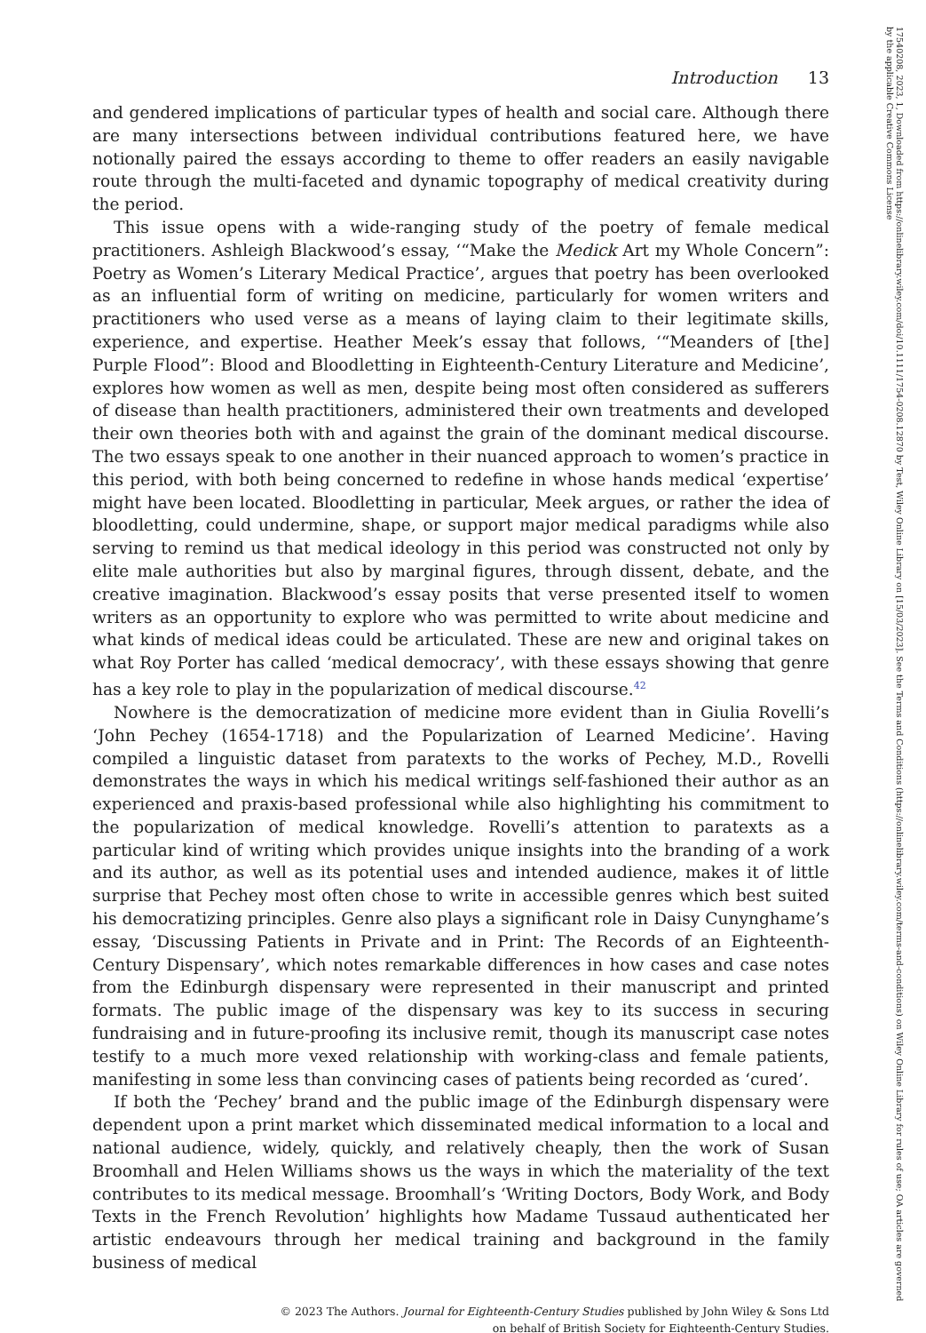Introduction 13
and gendered implications of particular types of health and social care. Although there are many intersections between individual contributions featured here, we have notionally paired the essays according to theme to offer readers an easily navigable route through the multi-faceted and dynamic topography of medical creativity during the period.
This issue opens with a wide-ranging study of the poetry of female medical practitioners. Ashleigh Blackwood’s essay, ‘“Make the Medick Art my Whole Concern”: Poetry as Women’s Literary Medical Practice’, argues that poetry has been overlooked as an influential form of writing on medicine, particularly for women writers and practitioners who used verse as a means of laying claim to their legitimate skills, experience, and expertise. Heather Meek’s essay that follows, ‘“Meanders of [the] Purple Flood”: Blood and Bloodletting in Eighteenth-Century Literature and Medicine’, explores how women as well as men, despite being most often considered as sufferers of disease than health practitioners, administered their own treatments and developed their own theories both with and against the grain of the dominant medical discourse. The two essays speak to one another in their nuanced approach to women’s practice in this period, with both being concerned to redefine in whose hands medical ‘expertise’ might have been located. Bloodletting in particular, Meek argues, or rather the idea of bloodletting, could undermine, shape, or support major medical paradigms while also serving to remind us that medical ideology in this period was constructed not only by elite male authorities but also by marginal figures, through dissent, debate, and the creative imagination. Blackwood’s essay posits that verse presented itself to women writers as an opportunity to explore who was permitted to write about medicine and what kinds of medical ideas could be articulated. These are new and original takes on what Roy Porter has called ‘medical democracy’, with these essays showing that genre has a key role to play in the popularization of medical discourse.<sup>42</sup>
Nowhere is the democratization of medicine more evident than in Giulia Rovelli’s ‘John Pechey (1654-1718) and the Popularization of Learned Medicine’. Having compiled a linguistic dataset from paratexts to the works of Pechey, M.D., Rovelli demonstrates the ways in which his medical writings self-fashioned their author as an experienced and praxis-based professional while also highlighting his commitment to the popularization of medical knowledge. Rovelli’s attention to paratexts as a particular kind of writing which provides unique insights into the branding of a work and its author, as well as its potential uses and intended audience, makes it of little surprise that Pechey most often chose to write in accessible genres which best suited his democratizing principles. Genre also plays a significant role in Daisy Cunynghame’s essay, ‘Discussing Patients in Private and in Print: The Records of an Eighteenth-Century Dispensary’, which notes remarkable differences in how cases and case notes from the Edinburgh dispensary were represented in their manuscript and printed formats. The public image of the dispensary was key to its success in securing fundraising and in future-proofing its inclusive remit, though its manuscript case notes testify to a much more vexed relationship with working-class and female patients, manifesting in some less than convincing cases of patients being recorded as ‘cured’.
If both the ‘Pechey’ brand and the public image of the Edinburgh dispensary were dependent upon a print market which disseminated medical information to a local and national audience, widely, quickly, and relatively cheaply, then the work of Susan Broomhall and Helen Williams shows us the ways in which the materiality of the text contributes to its medical message. Broomhall’s ‘Writing Doctors, Body Work, and Body Texts in the French Revolution’ highlights how Madame Tussaud authenticated her artistic endeavours through her medical training and background in the family business of medical
© 2023 The Authors. Journal for Eighteenth-Century Studies published by John Wiley & Sons Ltd
on behalf of British Society for Eighteenth-Century Studies.
17540208, 2023, 1, Downloaded from https://onlinelibrary.wiley.com/doi/10.1111/1754-0208.12870 by Test, Wiley Online Library on [15/03/2023]. See the Terms and Conditions (https://onlinelibrary.wiley.com/terms-and-conditions) on Wiley Online Library for rules of use; OA articles are governed by the applicable Creative Commons License